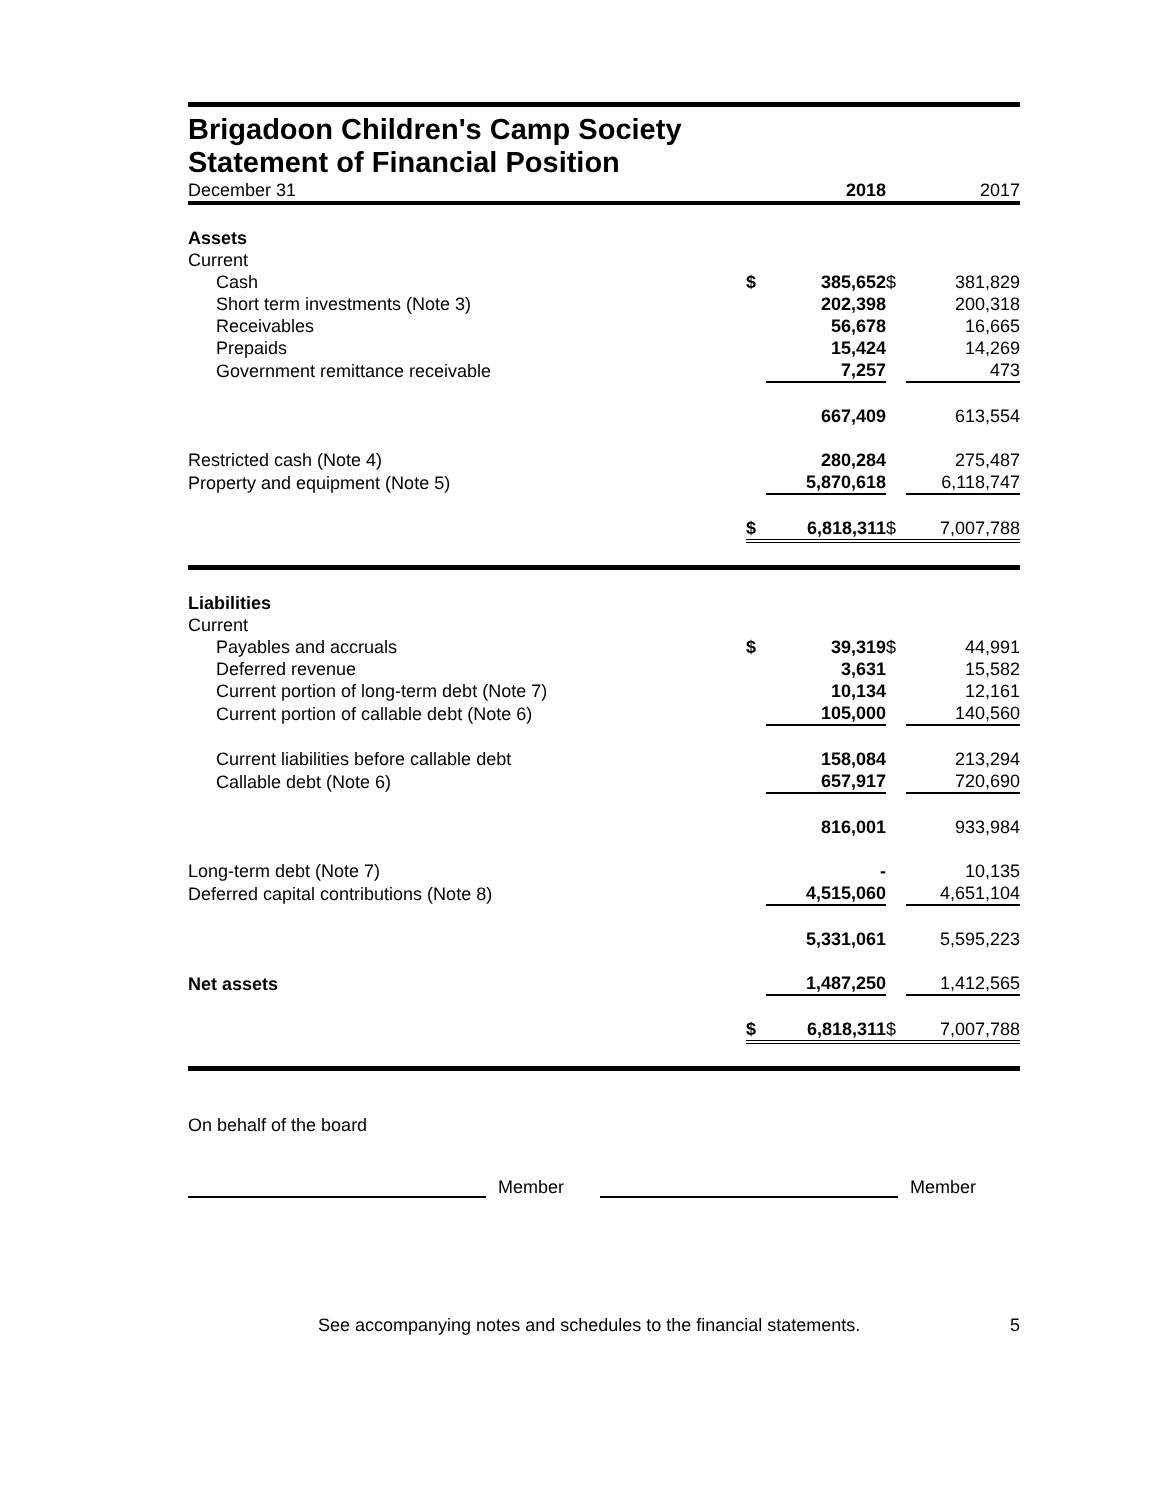Brigadoon Children's Camp Society
Statement of Financial Position
| December 31 | | 2018 | | 2017 |
| Assets | | | | |
| Current | | | | |
| Cash | $ | 385,652 | $ | 381,829 |
| Short term investments (Note 3) | | 202,398 | | 200,318 |
| Receivables | | 56,678 | | 16,665 |
| Prepaids | | 15,424 | | 14,269 |
| Government remittance receivable | | 7,257 | | 473 |
| | | 667,409 | | 613,554 |
| Restricted cash (Note 4) | | 280,284 | | 275,487 |
| Property and equipment (Note 5) | | 5,870,618 | | 6,118,747 |
| | $ | 6,818,311 | $ | 7,007,788 |
| Liabilities | | | | |
| Current | | | | |
| Payables and accruals | $ | 39,319 | $ | 44,991 |
| Deferred revenue | | 3,631 | | 15,582 |
| Current portion of long-term debt (Note 7) | | 10,134 | | 12,161 |
| Current portion of callable debt (Note 6) | | 105,000 | | 140,560 |
| Current liabilities before callable debt | | 158,084 | | 213,294 |
| Callable debt (Note 6) | | 657,917 | | 720,690 |
| | | 816,001 | | 933,984 |
| Long-term debt (Note 7) | | - | | 10,135 |
| Deferred capital contributions (Note 8) | | 4,515,060 | | 4,651,104 |
| | | 5,331,061 | | 5,595,223 |
| Net assets | | 1,487,250 | | 1,412,565 |
| | $ | 6,818,311 | $ | 7,007,788 |
On behalf of the board
Member
Member
See accompanying notes and schedules to the financial statements. 5